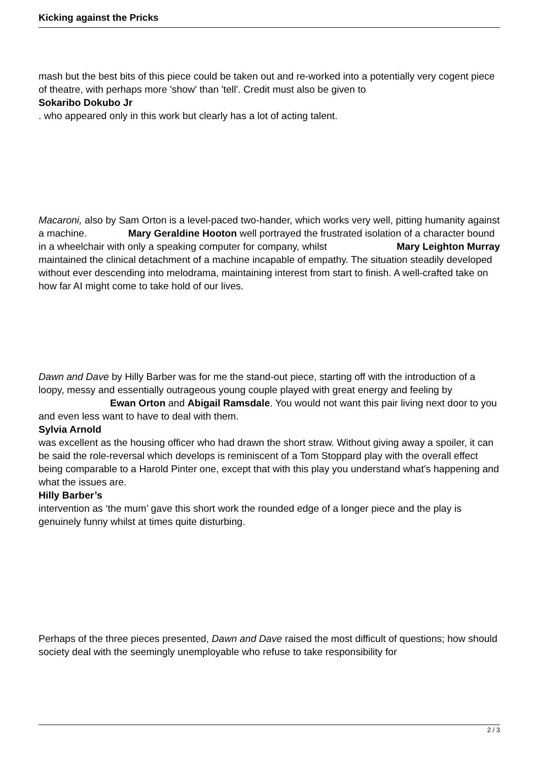Kicking against the Pricks
mash but the best bits of this piece could be taken out and re-worked into a potentially very cogent piece of theatre, with perhaps more 'show' than 'tell'. Credit must also be given to
Sokaribo Dokubo Jr
. who appeared only in this work but clearly has a lot of acting talent.
Macaroni, also by Sam Orton is a level-paced two-hander, which works very well, pitting humanity against a machine. Mary Geraldine Hooton well portrayed the frustrated isolation of a character bound in a wheelchair with only a speaking computer for company, whilst Mary Leighton Murray
maintained the clinical detachment of a machine incapable of empathy. The situation steadily developed without ever descending into melodrama, maintaining interest from start to finish. A well-crafted take on how far AI might come to take hold of our lives.
Dawn and Dave by Hilly Barber was for me the stand-out piece, starting off with the introduction of a loopy, messy and essentially outrageous young couple played with great energy and feeling by Ewan Orton and Abigail Ramsdale. You would not want this pair living next door to you and even less want to have to deal with them.
Sylvia Arnold
was excellent as the housing officer who had drawn the short straw. Without giving away a spoiler, it can be said the role-reversal which develops is reminiscent of a Tom Stoppard play with the overall effect being comparable to a Harold Pinter one, except that with this play you understand what’s happening and what the issues are.
Hilly Barber’s
intervention as ‘the mum’ gave this short work the rounded edge of a longer piece and the play is genuinely funny whilst at times quite disturbing.
Perhaps of the three pieces presented, Dawn and Dave raised the most difficult of questions; how should society deal with the seemingly unemployable who refuse to take responsibility for
2 / 3